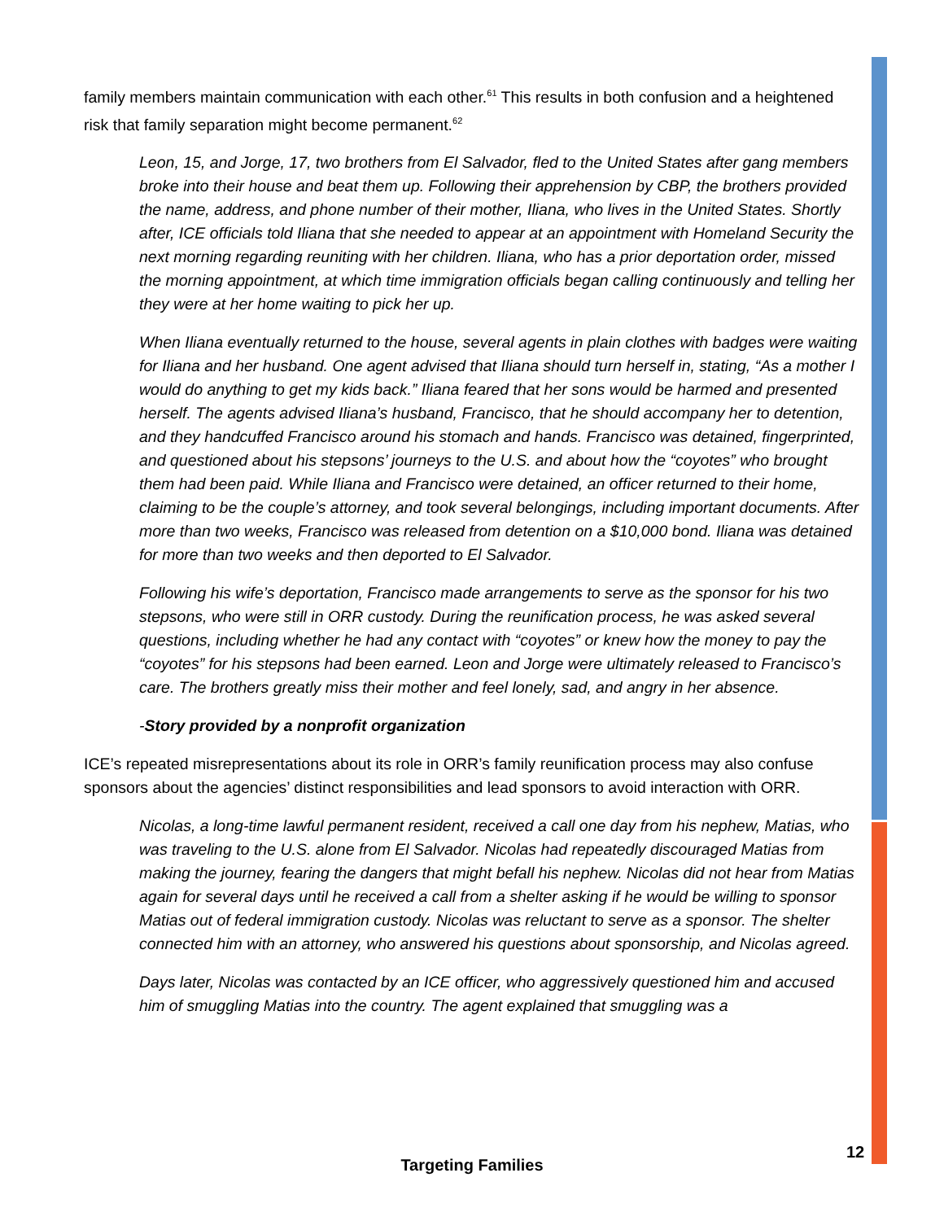family members maintain communication with each other.<sup>61</sup> This results in both confusion and a heightened risk that family separation might become permanent.<sup>62</sup>
Leon, 15, and Jorge, 17, two brothers from El Salvador, fled to the United States after gang members broke into their house and beat them up. Following their apprehension by CBP, the brothers provided the name, address, and phone number of their mother, Iliana, who lives in the United States. Shortly after, ICE officials told Iliana that she needed to appear at an appointment with Homeland Security the next morning regarding reuniting with her children. Iliana, who has a prior deportation order, missed the morning appointment, at which time immigration officials began calling continuously and telling her they were at her home waiting to pick her up.
When Iliana eventually returned to the house, several agents in plain clothes with badges were waiting for Iliana and her husband. One agent advised that Iliana should turn herself in, stating, “As a mother I would do anything to get my kids back.” Iliana feared that her sons would be harmed and presented herself. The agents advised Iliana’s husband, Francisco, that he should accompany her to detention, and they handcuffed Francisco around his stomach and hands. Francisco was detained, fingerprinted, and questioned about his stepsons’ journeys to the U.S. and about how the “coyotes” who brought them had been paid. While Iliana and Francisco were detained, an officer returned to their home, claiming to be the couple’s attorney, and took several belongings, including important documents. After more than two weeks, Francisco was released from detention on a $10,000 bond. Iliana was detained for more than two weeks and then deported to El Salvador.
Following his wife’s deportation, Francisco made arrangements to serve as the sponsor for his two stepsons, who were still in ORR custody. During the reunification process, he was asked several questions, including whether he had any contact with “coyotes” or knew how the money to pay the “coyotes” for his stepsons had been earned. Leon and Jorge were ultimately released to Francisco’s care. The brothers greatly miss their mother and feel lonely, sad, and angry in her absence.
-Story provided by a nonprofit organization
ICE’s repeated misrepresentations about its role in ORR’s family reunification process may also confuse sponsors about the agencies’ distinct responsibilities and lead sponsors to avoid interaction with ORR.
Nicolas, a long-time lawful permanent resident, received a call one day from his nephew, Matias, who was traveling to the U.S. alone from El Salvador. Nicolas had repeatedly discouraged Matias from making the journey, fearing the dangers that might befall his nephew. Nicolas did not hear from Matias again for several days until he received a call from a shelter asking if he would be willing to sponsor Matias out of federal immigration custody. Nicolas was reluctant to serve as a sponsor. The shelter connected him with an attorney, who answered his questions about sponsorship, and Nicolas agreed.
Days later, Nicolas was contacted by an ICE officer, who aggressively questioned him and accused him of smuggling Matias into the country. The agent explained that smuggling was a
12
Targeting Families